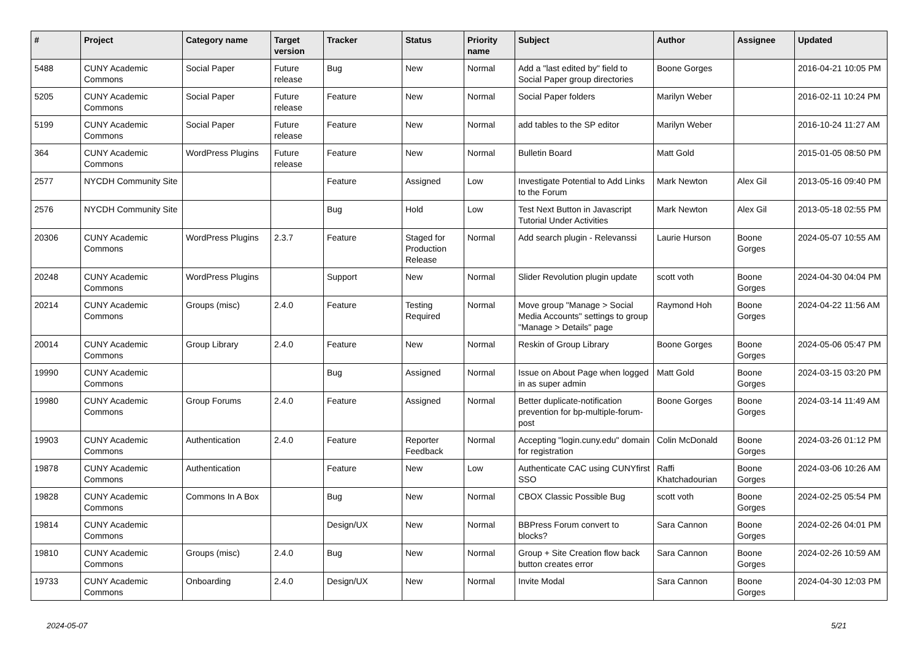| # | Project | Category name | Target version | Tracker | Status | Priority name | Subject | Author | Assignee | Updated |
| --- | --- | --- | --- | --- | --- | --- | --- | --- | --- | --- |
| 5488 | CUNY Academic Commons | Social Paper | Future release | Bug | New | Normal | Add a "last edited by" field to Social Paper group directories | Boone Gorges | | 2016-04-21 10:05 PM |
| 5205 | CUNY Academic Commons | Social Paper | Future release | Feature | New | Normal | Social Paper folders | Marilyn Weber | | 2016-02-11 10:24 PM |
| 5199 | CUNY Academic Commons | Social Paper | Future release | Feature | New | Normal | add tables to the SP editor | Marilyn Weber | | 2016-10-24 11:27 AM |
| 364 | CUNY Academic Commons | WordPress Plugins | Future release | Feature | New | Normal | Bulletin Board | Matt Gold | | 2015-01-05 08:50 PM |
| 2577 | NYCDH Community Site | | | Feature | Assigned | Low | Investigate Potential to Add Links to the Forum | Mark Newton | Alex Gil | 2013-05-16 09:40 PM |
| 2576 | NYCDH Community Site | | | Bug | Hold | Low | Test Next Button in Javascript Tutorial Under Activities | Mark Newton | Alex Gil | 2013-05-18 02:55 PM |
| 20306 | CUNY Academic Commons | WordPress Plugins | 2.3.7 | Feature | Staged for Production Release | Normal | Add search plugin - Relevanssi | Laurie Hurson | Boone Gorges | 2024-05-07 10:55 AM |
| 20248 | CUNY Academic Commons | WordPress Plugins | | Support | New | Normal | Slider Revolution plugin update | scott voth | Boone Gorges | 2024-04-30 04:04 PM |
| 20214 | CUNY Academic Commons | Groups (misc) | 2.4.0 | Feature | Testing Required | Normal | Move group "Manage > Social Media Accounts" settings to group "Manage > Details" page | Raymond Hoh | Boone Gorges | 2024-04-22 11:56 AM |
| 20014 | CUNY Academic Commons | Group Library | 2.4.0 | Feature | New | Normal | Reskin of Group Library | Boone Gorges | Boone Gorges | 2024-05-06 05:47 PM |
| 19990 | CUNY Academic Commons | | | Bug | Assigned | Normal | Issue on About Page when logged in as super admin | Matt Gold | Boone Gorges | 2024-03-15 03:20 PM |
| 19980 | CUNY Academic Commons | Group Forums | 2.4.0 | Feature | Assigned | Normal | Better duplicate-notification prevention for bp-multiple-forum-post | Boone Gorges | Boone Gorges | 2024-03-14 11:49 AM |
| 19903 | CUNY Academic Commons | Authentication | 2.4.0 | Feature | Reporter Feedback | Normal | Accepting "login.cuny.edu" domain for registration | Colin McDonald | Boone Gorges | 2024-03-26 01:12 PM |
| 19878 | CUNY Academic Commons | Authentication | | Feature | New | Low | Authenticate CAC using CUNYfirst SSO | Raffi Khatchadourian | Boone Gorges | 2024-03-06 10:26 AM |
| 19828 | CUNY Academic Commons | Commons In A Box | | Bug | New | Normal | CBOX Classic Possible Bug | scott voth | Boone Gorges | 2024-02-25 05:54 PM |
| 19814 | CUNY Academic Commons | | | Design/UX | New | Normal | BBPress Forum convert to blocks? | Sara Cannon | Boone Gorges | 2024-02-26 04:01 PM |
| 19810 | CUNY Academic Commons | Groups (misc) | 2.4.0 | Bug | New | Normal | Group + Site Creation flow back button creates error | Sara Cannon | Boone Gorges | 2024-02-26 10:59 AM |
| 19733 | CUNY Academic Commons | Onboarding | 2.4.0 | Design/UX | New | Normal | Invite Modal | Sara Cannon | Boone Gorges | 2024-04-30 12:03 PM |
2024-05-07 5/21